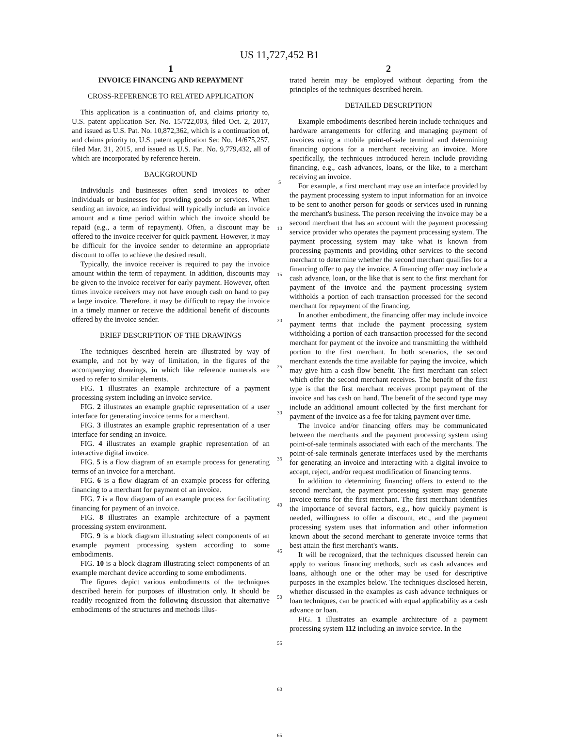US 11,727,452 B1
1
INVOICE FINANCING AND REPAYMENT
CROSS-REFERENCE TO RELATED APPLICATION
This application is a continuation of, and claims priority to, U.S. patent application Ser. No. 15/722,003, filed Oct. 2, 2017, and issued as U.S. Pat. No. 10,872,362, which is a continuation of, and claims priority to, U.S. patent application Ser. No. 14/675,257, filed Mar. 31, 2015, and issued as U.S. Pat. No. 9,779,432, all of which are incorporated by reference herein.
BACKGROUND
Individuals and businesses often send invoices to other individuals or businesses for providing goods or services. When sending an invoice, an individual will typically include an invoice amount and a time period within which the invoice should be repaid (e.g., a term of repayment). Often, a discount may be offered to the invoice receiver for quick payment. However, it may be difficult for the invoice sender to determine an appropriate discount to offer to achieve the desired result.
Typically, the invoice receiver is required to pay the invoice amount within the term of repayment. In addition, discounts may be given to the invoice receiver for early payment. However, often times invoice receivers may not have enough cash on hand to pay a large invoice. Therefore, it may be difficult to repay the invoice in a timely manner or receive the additional benefit of discounts offered by the invoice sender.
BRIEF DESCRIPTION OF THE DRAWINGS
The techniques described herein are illustrated by way of example, and not by way of limitation, in the figures of the accompanying drawings, in which like reference numerals are used to refer to similar elements.
FIG. 1 illustrates an example architecture of a payment processing system including an invoice service.
FIG. 2 illustrates an example graphic representation of a user interface for generating invoice terms for a merchant.
FIG. 3 illustrates an example graphic representation of a user interface for sending an invoice.
FIG. 4 illustrates an example graphic representation of an interactive digital invoice.
FIG. 5 is a flow diagram of an example process for generating terms of an invoice for a merchant.
FIG. 6 is a flow diagram of an example process for offering financing to a merchant for payment of an invoice.
FIG. 7 is a flow diagram of an example process for facilitating financing for payment of an invoice.
FIG. 8 illustrates an example architecture of a payment processing system environment.
FIG. 9 is a block diagram illustrating select components of an example payment processing system according to some embodiments.
FIG. 10 is a block diagram illustrating select components of an example merchant device according to some embodiments.
The figures depict various embodiments of the techniques described herein for purposes of illustration only. It should be readily recognized from the following discussion that alternative embodiments of the structures and methods illus-
5
10
15
20
25
30
35
40
45
50
55
60
65
2
trated herein may be employed without departing from the principles of the techniques described herein.
DETAILED DESCRIPTION
Example embodiments described herein include techniques and hardware arrangements for offering and managing payment of invoices using a mobile point-of-sale terminal and determining financing options for a merchant receiving an invoice. More specifically, the techniques introduced herein include providing financing, e.g., cash advances, loans, or the like, to a merchant receiving an invoice.
For example, a first merchant may use an interface provided by the payment processing system to input information for an invoice to be sent to another person for goods or services used in running the merchant's business. The person receiving the invoice may be a second merchant that has an account with the payment processing service provider who operates the payment processing system. The payment processing system may take what is known from processing payments and providing other services to the second merchant to determine whether the second merchant qualifies for a financing offer to pay the invoice. A financing offer may include a cash advance, loan, or the like that is sent to the first merchant for payment of the invoice and the payment processing system withholds a portion of each transaction processed for the second merchant for repayment of the financing.
In another embodiment, the financing offer may include invoice payment terms that include the payment processing system withholding a portion of each transaction processed for the second merchant for payment of the invoice and transmitting the withheld portion to the first merchant. In both scenarios, the second merchant extends the time available for paying the invoice, which may give him a cash flow benefit. The first merchant can select which offer the second merchant receives. The benefit of the first type is that the first merchant receives prompt payment of the invoice and has cash on hand. The benefit of the second type may include an additional amount collected by the first merchant for payment of the invoice as a fee for taking payment over time.
The invoice and/or financing offers may be communicated between the merchants and the payment processing system using point-of-sale terminals associated with each of the merchants. The point-of-sale terminals generate interfaces used by the merchants for generating an invoice and interacting with a digital invoice to accept, reject, and/or request modification of financing terms.
In addition to determining financing offers to extend to the second merchant, the payment processing system may generate invoice terms for the first merchant. The first merchant identifies the importance of several factors, e.g., how quickly payment is needed, willingness to offer a discount, etc., and the payment processing system uses that information and other information known about the second merchant to generate invoice terms that best attain the first merchant's wants.
It will be recognized, that the techniques discussed herein can apply to various financing methods, such as cash advances and loans, although one or the other may be used for descriptive purposes in the examples below. The techniques disclosed herein, whether discussed in the examples as cash advance techniques or loan techniques, can be practiced with equal applicability as a cash advance or loan.
FIG. 1 illustrates an example architecture of a payment processing system 112 including an invoice service. In the